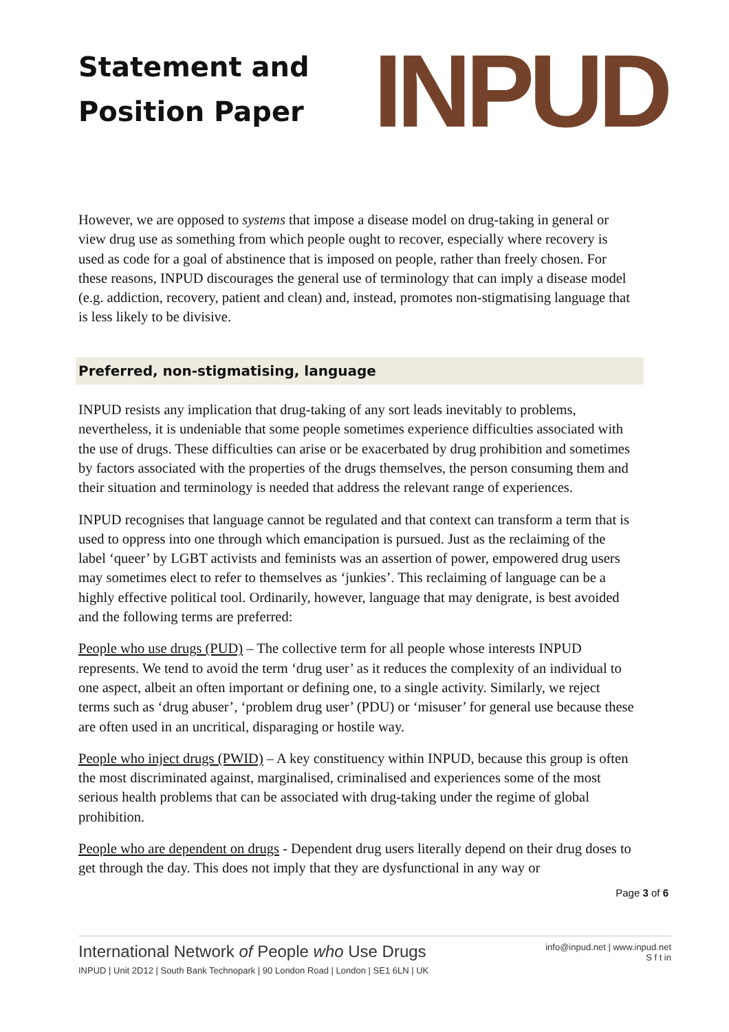Statement and
Position Paper
INPUD
However, we are opposed to systems that impose a disease model on drug-taking in general or view drug use as something from which people ought to recover, especially where recovery is used as code for a goal of abstinence that is imposed on people, rather than freely chosen. For these reasons, INPUD discourages the general use of terminology that can imply a disease model (e.g. addiction, recovery, patient and clean) and, instead, promotes non-stigmatising language that is less likely to be divisive.
Preferred, non-stigmatising, language
INPUD resists any implication that drug-taking of any sort leads inevitably to problems, nevertheless, it is undeniable that some people sometimes experience difficulties associated with the use of drugs. These difficulties can arise or be exacerbated by drug prohibition and sometimes by factors associated with the properties of the drugs themselves, the person consuming them and their situation and terminology is needed that address the relevant range of experiences.
INPUD recognises that language cannot be regulated and that context can transform a term that is used to oppress into one through which emancipation is pursued. Just as the reclaiming of the label ‘queer’ by LGBT activists and feminists was an assertion of power, empowered drug users may sometimes elect to refer to themselves as ‘junkies’. This reclaiming of language can be a highly effective political tool. Ordinarily, however, language that may denigrate, is best avoided and the following terms are preferred:
People who use drugs (PUD) – The collective term for all people whose interests INPUD represents. We tend to avoid the term ‘drug user’ as it reduces the complexity of an individual to one aspect, albeit an often important or defining one, to a single activity. Similarly, we reject terms such as ‘drug abuser’, ‘problem drug user’ (PDU) or ‘misuser’ for general use because these are often used in an uncritical, disparaging or hostile way.
People who inject drugs (PWID) – A key constituency within INPUD, because this group is often the most discriminated against, marginalised, criminalised and experiences some of the most serious health problems that can be associated with drug-taking under the regime of global prohibition.
People who are dependent on drugs - Dependent drug users literally depend on their drug doses to get through the day. This does not imply that they are dysfunctional in any way or
Page 3 of 6
International Network of People who Use Drugs
INPUD | Unit 2D12 | South Bank Technopark | 90 London Road | London | SE1 6LN | UK
info@inpud.net | www.inpud.net
S f t in